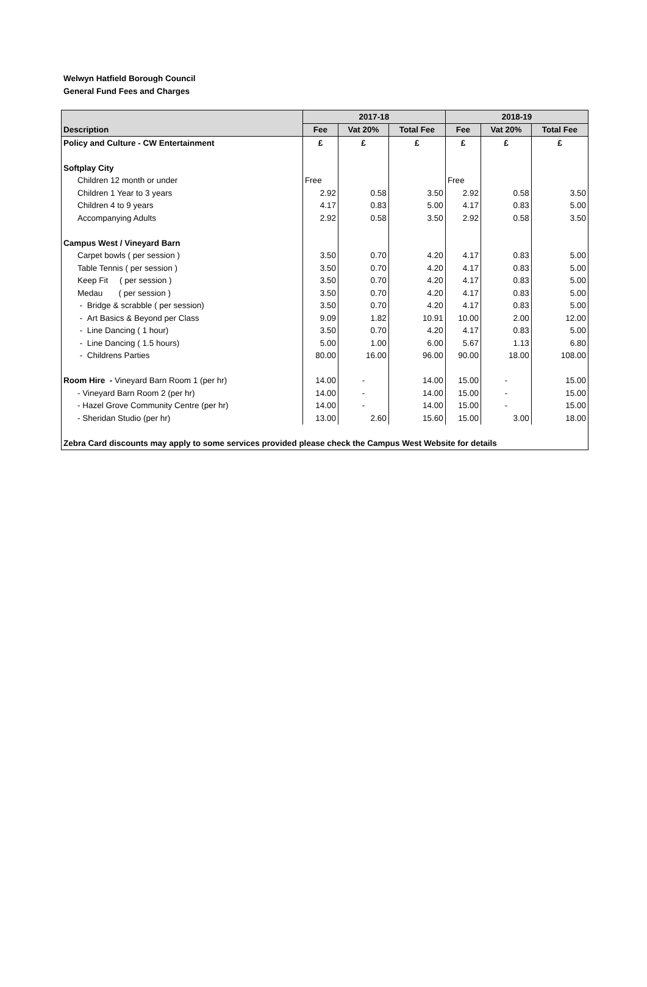Welwyn Hatfield Borough Council
General Fund Fees and Charges
| | 2017-18 | | | 2018-19 | | |
| --- | --- | --- | --- | --- | --- | --- |
| Description | Fee | Vat 20% | Total Fee | Fee | Vat 20% | Total Fee |
| Policy and Culture - CW Entertainment | £ | £ | £ | £ | £ | £ |
| Softplay City | | | | | | |
| Children 12 month or under | Free | | | Free | | |
| Children 1 Year to 3 years | 2.92 | 0.58 | 3.50 | 2.92 | 0.58 | 3.50 |
| Children 4 to 9 years | 4.17 | 0.83 | 5.00 | 4.17 | 0.83 | 5.00 |
| Accompanying Adults | 2.92 | 0.58 | 3.50 | 2.92 | 0.58 | 3.50 |
| Campus West / Vineyard Barn | | | | | | |
| Carpet bowls ( per session ) | 3.50 | 0.70 | 4.20 | 4.17 | 0.83 | 5.00 |
| Table Tennis ( per session ) | 3.50 | 0.70 | 4.20 | 4.17 | 0.83 | 5.00 |
| Keep Fit ( per session ) | 3.50 | 0.70 | 4.20 | 4.17 | 0.83 | 5.00 |
| Medau ( per session ) | 3.50 | 0.70 | 4.20 | 4.17 | 0.83 | 5.00 |
| - Bridge & scrabble ( per session) | 3.50 | 0.70 | 4.20 | 4.17 | 0.83 | 5.00 |
| - Art Basics & Beyond per Class | 9.09 | 1.82 | 10.91 | 10.00 | 2.00 | 12.00 |
| - Line Dancing ( 1 hour) | 3.50 | 0.70 | 4.20 | 4.17 | 0.83 | 5.00 |
| - Line Dancing ( 1.5 hours) | 5.00 | 1.00 | 6.00 | 5.67 | 1.13 | 6.80 |
| - Childrens Parties | 80.00 | 16.00 | 96.00 | 90.00 | 18.00 | 108.00 |
| Room Hire - Vineyard Barn Room 1 (per hr) | 14.00 | - | 14.00 | 15.00 | - | 15.00 |
| - Vineyard Barn Room 2 (per hr) | 14.00 | - | 14.00 | 15.00 | - | 15.00 |
| - Hazel Grove Community Centre (per hr) | 14.00 | - | 14.00 | 15.00 | - | 15.00 |
| - Sheridan Studio (per hr) | 13.00 | 2.60 | 15.60 | 15.00 | 3.00 | 18.00 |
| Zebra Card discounts may apply to some services provided please check the Campus West Website for details | | | | | | |